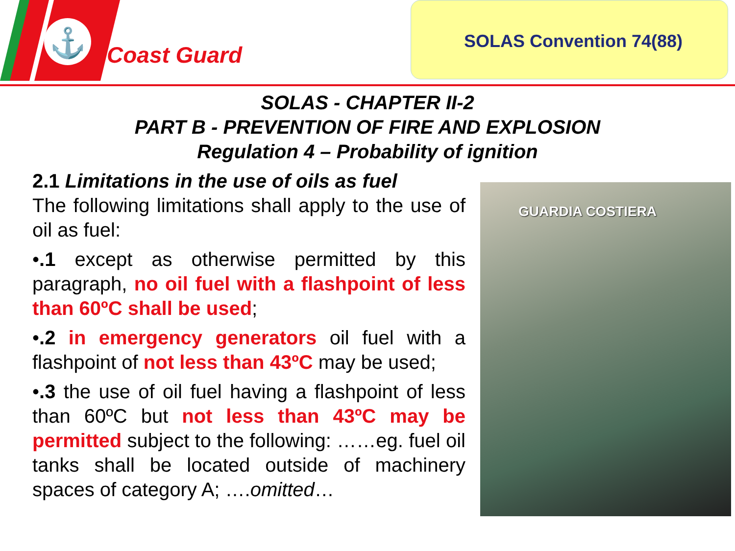⚓
Coast Guard
SOLAS Convention 74(88)
SOLAS - CHAPTER II-2
PART B - PREVENTION OF FIRE AND EXPLOSION
Regulation 4 – Probability of ignition
2.1 Limitations in the use of oils as fuel
The following limitations shall apply to the use of oil as fuel:
•.1 except as otherwise permitted by this paragraph, no oil fuel with a flashpoint of less than 60ºC shall be used;
•.2 in emergency generators oil fuel with a flashpoint of not less than 43ºC may be used;
•.3 the use of oil fuel having a flashpoint of less than 60ºC but not less than 43ºC may be permitted subject to the following: ……eg. fuel oil tanks shall be located outside of machinery spaces of category A; ….omitted…
GUARDIA COSTIERA